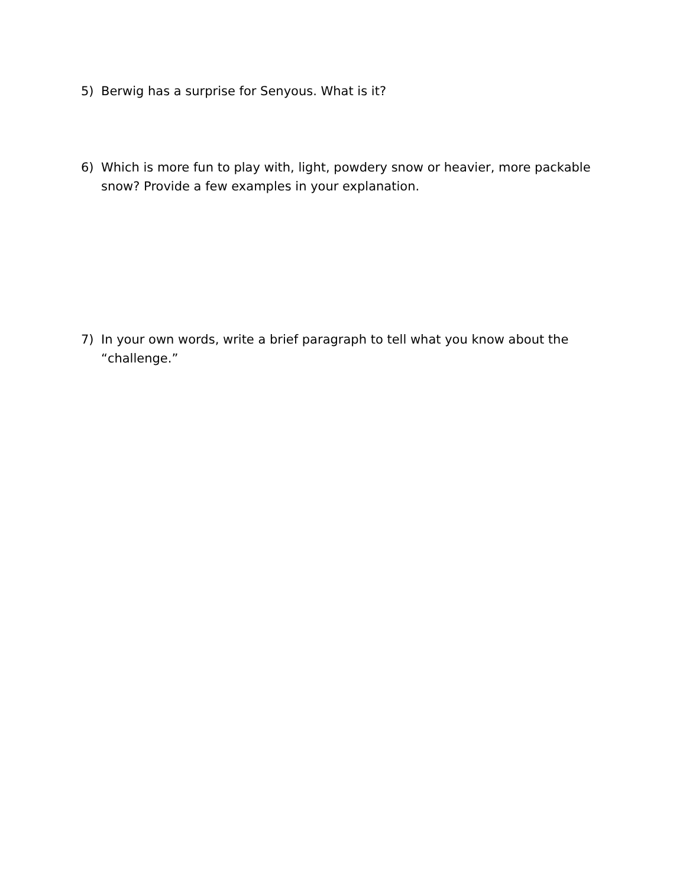5) Berwig has a surprise for Senyous. What is it?
6) Which is more fun to play with, light, powdery snow or heavier, more packable snow? Provide a few examples in your explanation.
7) In your own words, write a brief paragraph to tell what you know about the “challenge.”